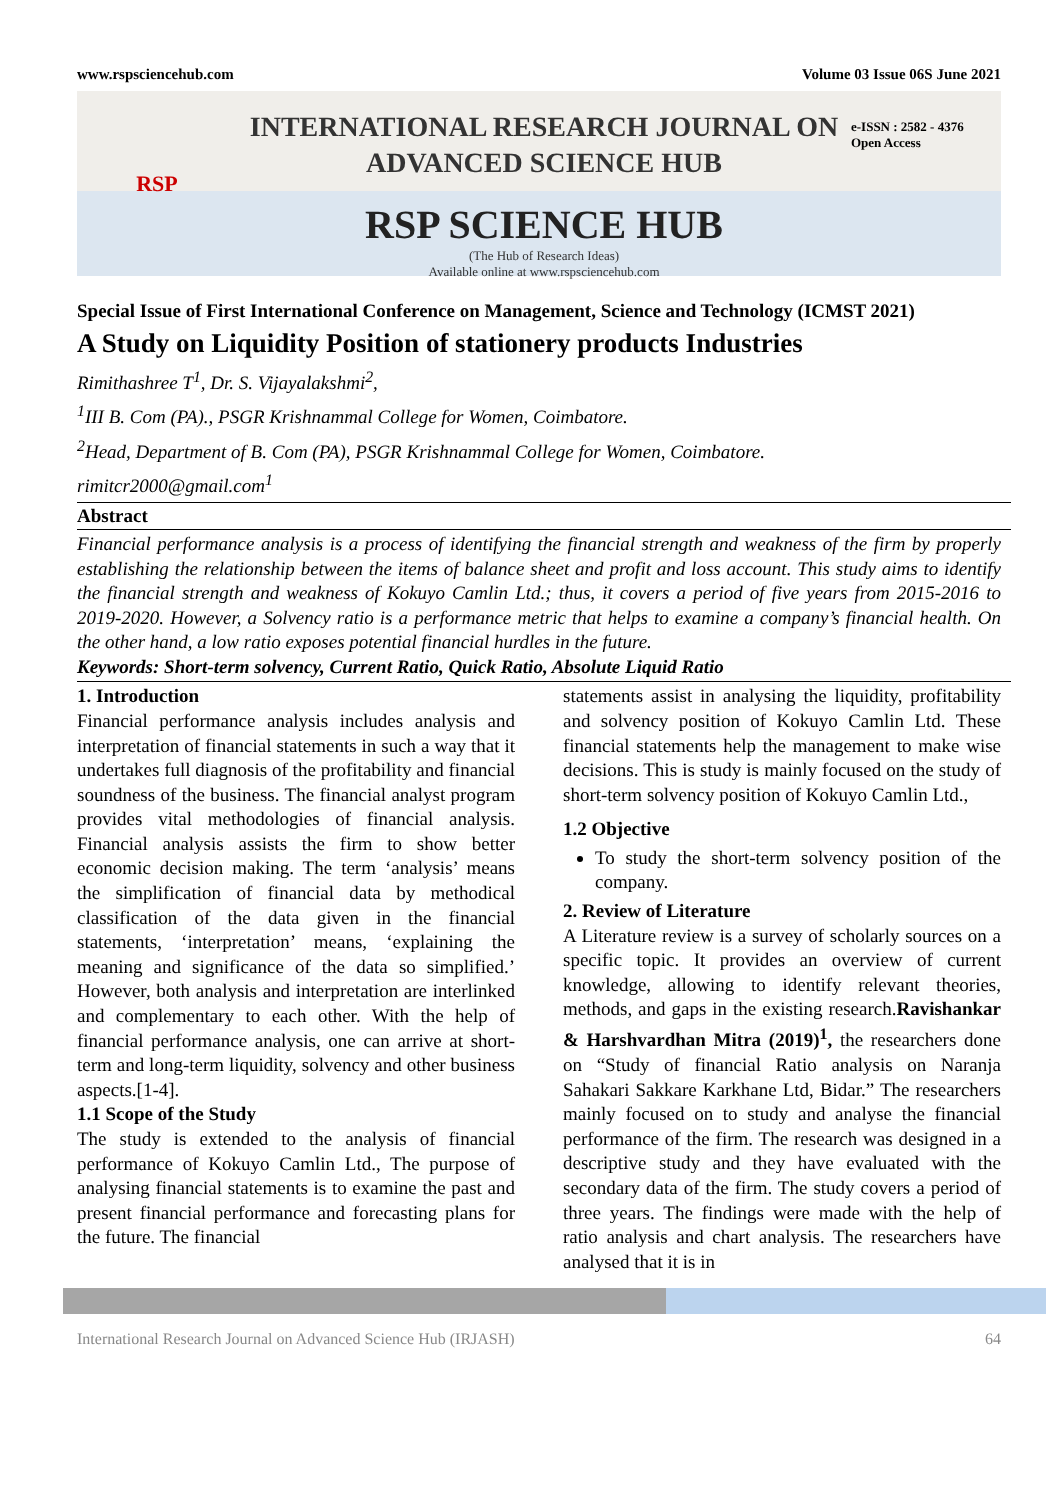www.rspsciencehub.com Volume 03 Issue 06S June 2021
RSP
INTERNATIONAL RESEARCH JOURNAL ON
ADVANCED SCIENCE HUB
RSP SCIENCE HUB
(The Hub of Research Ideas)
Available online at www.rspsciencehub.com
e-ISSN : 2582 - 4376
Open Access
Special Issue of First International Conference on Management, Science and Technology (ICMST 2021)
A Study on Liquidity Position of stationery products Industries
Rimithashree T<sup>1</sup>, Dr. S. Vijayalakshmi<sup>2</sup>,
<sup>1</sup> III B. Com (PA)., PSGR Krishnammal College for Women, Coimbatore.
<sup>2</sup> Head, Department of B. Com (PA), PSGR Krishnammal College for Women, Coimbatore.
rimitcr2000@gmail.com<sup>1</sup>
Abstract
Financial performance analysis is a process of identifying the financial strength and weakness of the firm by properly establishing the relationship between the items of balance sheet and profit and loss account. This study aims to identify the financial strength and weakness of Kokuyo Camlin Ltd.; thus, it covers a period of five years from 2015-2016 to 2019-2020. However, a Solvency ratio is a performance metric that helps to examine a company’s financial health. On the other hand, a low ratio exposes potential financial hurdles in the future.
Keywords: Short-term solvency, Current Ratio, Quick Ratio, Absolute Liquid Ratio
1. Introduction
Financial performance analysis includes analysis and interpretation of financial statements in such a way that it undertakes full diagnosis of the profitability and financial soundness of the business. The financial analyst program provides vital methodologies of financial analysis. Financial analysis assists the firm to show better economic decision making. The term ‘analysis’ means the simplification of financial data by methodical classification of the data given in the financial statements, ‘interpretation’ means, ‘explaining the meaning and significance of the data so simplified.’ However, both analysis and interpretation are interlinked and complementary to each other. With the help of financial performance analysis, one can arrive at short-term and long-term liquidity, solvency and other business aspects.[1-4].
1.1 Scope of the Study
The study is extended to the analysis of financial performance of Kokuyo Camlin Ltd., The purpose of analysing financial statements is to examine the past and present financial performance and forecasting plans for the future. The financial
statements assist in analysing the liquidity, profitability and solvency position of Kokuyo Camlin Ltd. These financial statements help the management to make wise decisions. This is study is mainly focused on the study of short-term solvency position of Kokuyo Camlin Ltd.,
1.2 Objective
To study the short-term solvency position of the company.
2. Review of Literature
A Literature review is a survey of scholarly sources on a specific topic. It provides an overview of current knowledge, allowing to identify relevant theories, methods, and gaps in the existing research.Ravishankar & Harshvardhan Mitra (2019)<sup>1</sup>, the researchers done on “Study of financial Ratio analysis on Naranja Sahakari Sakkare Karkhane Ltd, Bidar.” The researchers mainly focused on to study and analyse the financial performance of the firm. The research was designed in a descriptive study and they have evaluated with the secondary data of the firm. The study covers a period of three years. The findings were made with the help of ratio analysis and chart analysis. The researchers have analysed that it is in
International Research Journal on Advanced Science Hub (IRJASH) 64